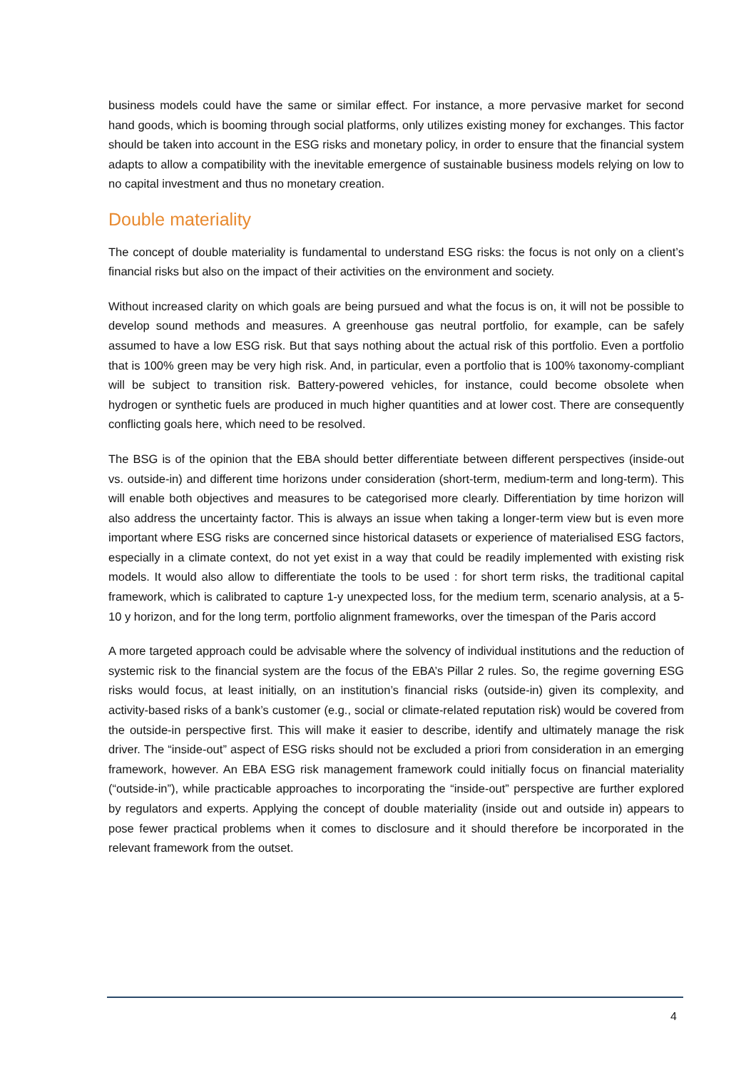business models could have the same or similar effect. For instance, a more pervasive market for second hand goods, which is booming through social platforms, only utilizes existing money for exchanges. This factor should be taken into account in the ESG risks and monetary policy, in order to ensure that the financial system adapts to allow a compatibility with the inevitable emergence of sustainable business models relying on low to no capital investment and thus no monetary creation.
Double materiality
The concept of double materiality is fundamental to understand ESG risks: the focus is not only on a client’s financial risks but also on the impact of their activities on the environment and society.
Without increased clarity on which goals are being pursued and what the focus is on, it will not be possible to develop sound methods and measures. A greenhouse gas neutral portfolio, for example, can be safely assumed to have a low ESG risk. But that says nothing about the actual risk of this portfolio. Even a portfolio that is 100% green may be very high risk. And, in particular, even a portfolio that is 100% taxonomy-compliant will be subject to transition risk. Battery-powered vehicles, for instance, could become obsolete when hydrogen or synthetic fuels are produced in much higher quantities and at lower cost. There are consequently conflicting goals here, which need to be resolved.
The BSG is of the opinion that the EBA should better differentiate between different perspectives (inside-out vs. outside-in) and different time horizons under consideration (short-term, medium-term and long-term). This will enable both objectives and measures to be categorised more clearly. Differentiation by time horizon will also address the uncertainty factor. This is always an issue when taking a longer-term view but is even more important where ESG risks are concerned since historical datasets or experience of materialised ESG factors, especially in a climate context, do not yet exist in a way that could be readily implemented with existing risk models. It would also allow to differentiate the tools to be used : for short term risks, the traditional capital framework, which is calibrated to capture 1-y unexpected loss, for the medium term, scenario analysis, at a 5-10 y horizon, and for the long term, portfolio alignment frameworks, over the timespan of the Paris accord
A more targeted approach could be advisable where the solvency of individual institutions and the reduction of systemic risk to the financial system are the focus of the EBA’s Pillar 2 rules. So, the regime governing ESG risks would focus, at least initially, on an institution’s financial risks (outside-in) given its complexity, and activity-based risks of a bank’s customer (e.g., social or climate-related reputation risk) would be covered from the outside-in perspective first. This will make it easier to describe, identify and ultimately manage the risk driver. The “inside-out” aspect of ESG risks should not be excluded a priori from consideration in an emerging framework, however. An EBA ESG risk management framework could initially focus on financial materiality (“outside-in”), while practicable approaches to incorporating the “inside-out” perspective are further explored by regulators and experts. Applying the concept of double materiality (inside out and outside in) appears to pose fewer practical problems when it comes to disclosure and it should therefore be incorporated in the relevant framework from the outset.
4